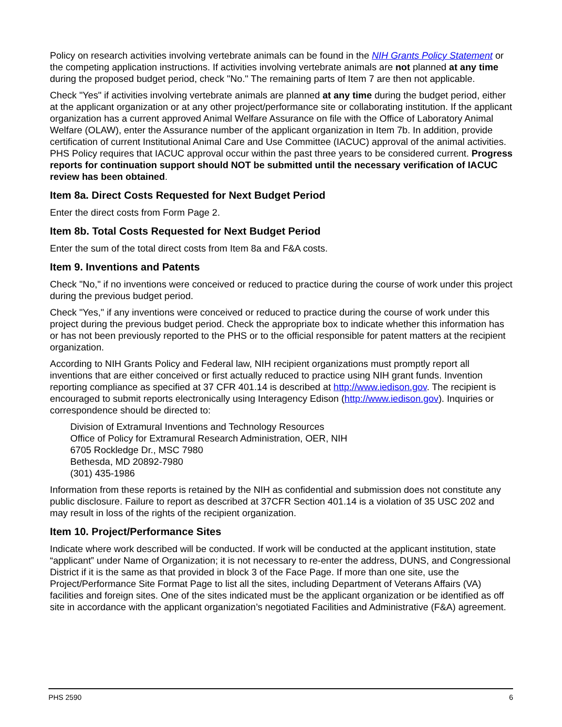Policy on research activities involving vertebrate animals can be found in the NIH Grants Policy Statement or the competing application instructions. If activities involving vertebrate animals are not planned at any time during the proposed budget period, check "No." The remaining parts of Item 7 are then not applicable.
Check "Yes" if activities involving vertebrate animals are planned at any time during the budget period, either at the applicant organization or at any other project/performance site or collaborating institution. If the applicant organization has a current approved Animal Welfare Assurance on file with the Office of Laboratory Animal Welfare (OLAW), enter the Assurance number of the applicant organization in Item 7b. In addition, provide certification of current Institutional Animal Care and Use Committee (IACUC) approval of the animal activities. PHS Policy requires that IACUC approval occur within the past three years to be considered current. Progress reports for continuation support should NOT be submitted until the necessary verification of IACUC review has been obtained.
Item 8a. Direct Costs Requested for Next Budget Period
Enter the direct costs from Form Page 2.
Item 8b. Total Costs Requested for Next Budget Period
Enter the sum of the total direct costs from Item 8a and F&A costs.
Item 9. Inventions and Patents
Check "No," if no inventions were conceived or reduced to practice during the course of work under this project during the previous budget period.
Check "Yes," if any inventions were conceived or reduced to practice during the course of work under this project during the previous budget period. Check the appropriate box to indicate whether this information has or has not been previously reported to the PHS or to the official responsible for patent matters at the recipient organization.
According to NIH Grants Policy and Federal law, NIH recipient organizations must promptly report all inventions that are either conceived or first actually reduced to practice using NIH grant funds. Invention reporting compliance as specified at 37 CFR 401.14 is described at http://www.iedison.gov. The recipient is encouraged to submit reports electronically using Interagency Edison (http://www.iedison.gov). Inquiries or correspondence should be directed to:
Division of Extramural Inventions and Technology Resources
Office of Policy for Extramural Research Administration, OER, NIH
6705 Rockledge Dr., MSC 7980
Bethesda, MD 20892-7980
(301) 435-1986
Information from these reports is retained by the NIH as confidential and submission does not constitute any public disclosure. Failure to report as described at 37CFR Section 401.14 is a violation of 35 USC 202 and may result in loss of the rights of the recipient organization.
Item 10. Project/Performance Sites
Indicate where work described will be conducted. If work will be conducted at the applicant institution, state “applicant” under Name of Organization; it is not necessary to re-enter the address, DUNS, and Congressional District if it is the same as that provided in block 3 of the Face Page. If more than one site, use the Project/Performance Site Format Page to list all the sites, including Department of Veterans Affairs (VA) facilities and foreign sites. One of the sites indicated must be the applicant organization or be identified as off site in accordance with the applicant organization’s negotiated Facilities and Administrative (F&A) agreement.
PHS 2590 6